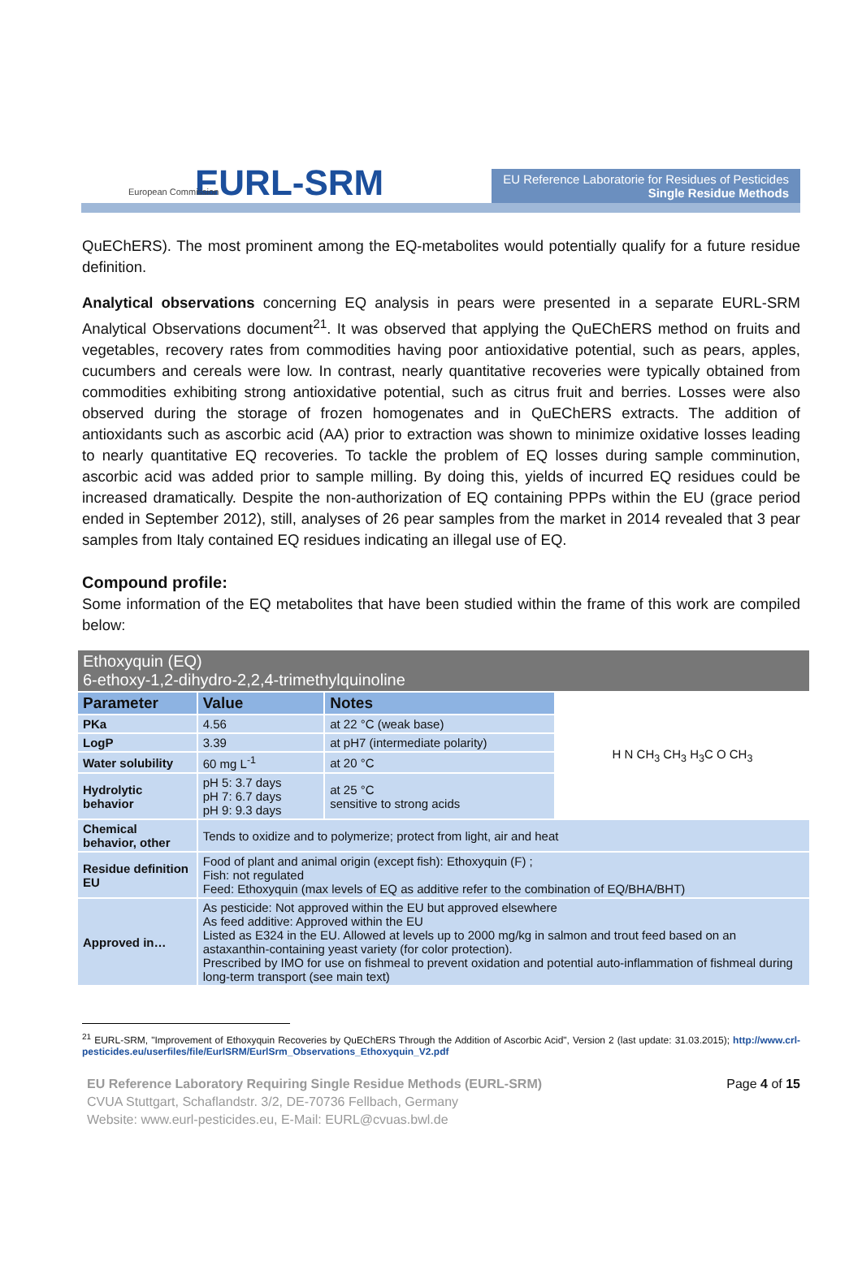European Commission
EURL-SRM
EU Reference Laboratorie for Residues of Pesticides
Single Residue Methods
QuEChERS). The most prominent among the EQ-metabolites would potentially qualify for a future residue definition.
Analytical observations concerning EQ analysis in pears were presented in a separate EURL-SRM Analytical Observations document<sup>21</sup>. It was observed that applying the QuEChERS method on fruits and vegetables, recovery rates from commodities having poor antioxidative potential, such as pears, apples, cucumbers and cereals were low. In contrast, nearly quantitative recoveries were typically obtained from commodities exhibiting strong antioxidative potential, such as citrus fruit and berries. Losses were also observed during the storage of frozen homogenates and in QuEChERS extracts. The addition of antioxidants such as ascorbic acid (AA) prior to extraction was shown to minimize oxidative losses leading to nearly quantitative EQ recoveries. To tackle the problem of EQ losses during sample comminution, ascorbic acid was added prior to sample milling. By doing this, yields of incurred EQ residues could be increased dramatically. Despite the non-authorization of EQ containing PPPs within the EU (grace period ended in September 2012), still, analyses of 26 pear samples from the market in 2014 revealed that 3 pear samples from Italy contained EQ residues indicating an illegal use of EQ.
Compound profile:
Some information of the EQ metabolites that have been studied within the frame of this work are compiled below:
| Ethoxyquin (EQ) 6-ethoxy-1,2-dihydro-2,2,4-trimethylquinoline | | | |
| --- | --- | --- | --- |
| Parameter | Value | Notes | H N CH<sub>3</sub> CH<sub>3</sub> H<sub>3</sub>C O CH<sub>3</sub> |
| PKa | 4.56 | at 22 °C (weak base) | |
| LogP | 3.39 | at pH7 (intermediate polarity) | |
| Water solubility | 60 mg L<sup>-1</sup> | at 20 °C | |
| Hydrolytic behavior | pH 5: 3.7 days pH 7: 6.7 days pH 9: 9.3 days | at 25 °C sensitive to strong acids | |
| Chemical behavior, other | Tends to oxidize and to polymerize; protect from light, air and heat | | |
| Residue definition EU | Food of plant and animal origin (except fish): Ethoxyquin (F) ; Fish: not regulated Feed: Ethoxyquin (max levels of EQ as additive refer to the combination of EQ/BHA/BHT) | | |
| Approved in… | As pesticide: Not approved within the EU but approved elsewhere As feed additive: Approved within the EU Listed as E324 in the EU. Allowed at levels up to 2000 mg/kg in salmon and trout feed based on an astaxanthin-containing yeast variety (for color protection). Prescribed by IMO for use on fishmeal to prevent oxidation and potential auto-inflammation of fishmeal during long-term transport (see main text) | | |
<sup>21</sup> EURL-SRM, "Improvement of Ethoxyquin Recoveries by QuEChERS Through the Addition of Ascorbic Acid", Version 2 (last update: 31.03.2015); http://www.crl-pesticides.eu/userfiles/file/EurlSRM/EurlSrm_Observations_Ethoxyquin_V2.pdf
EU Reference Laboratory Requiring Single Residue Methods (EURL-SRM)
CVUA Stuttgart, Schaflandstr. 3/2, DE-70736 Fellbach, Germany
Website: www.eurl-pesticides.eu, E-Mail: EURL@cvuas.bwl.de
Page 4 of 15